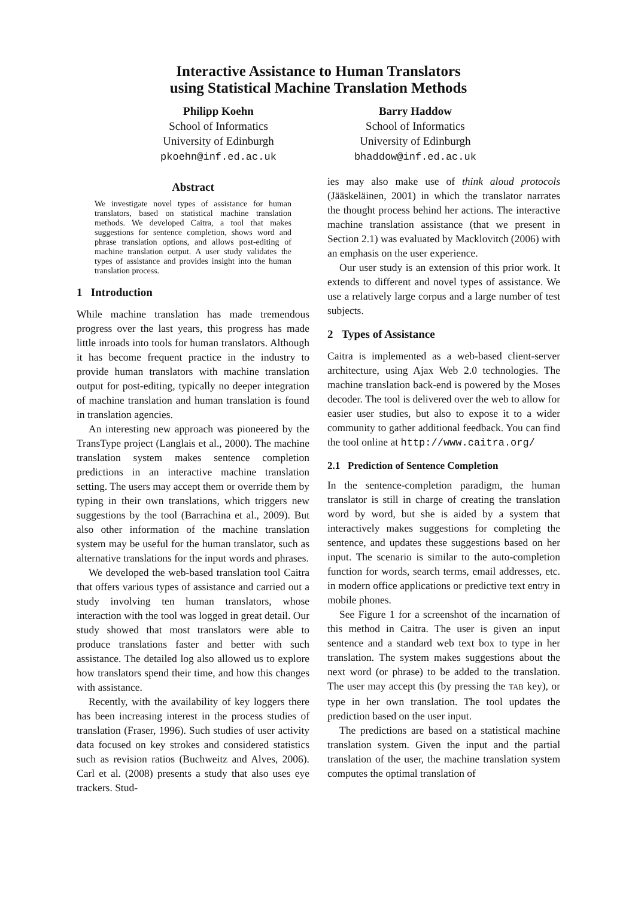Interactive Assistance to Human Translators
using Statistical Machine Translation Methods
Philipp Koehn
School of Informatics
University of Edinburgh
pkoehn@inf.ed.ac.uk
Barry Haddow
School of Informatics
University of Edinburgh
bhaddow@inf.ed.ac.uk
Abstract
We investigate novel types of assistance for human translators, based on statistical machine translation methods. We developed Caitra, a tool that makes suggestions for sentence completion, shows word and phrase translation options, and allows post-editing of machine translation output. A user study validates the types of assistance and provides insight into the human translation process.
1 Introduction
While machine translation has made tremendous progress over the last years, this progress has made little inroads into tools for human translators. Although it has become frequent practice in the industry to provide human translators with machine translation output for post-editing, typically no deeper integration of machine translation and human translation is found in translation agencies.
An interesting new approach was pioneered by the TransType project (Langlais et al., 2000). The machine translation system makes sentence completion predictions in an interactive machine translation setting. The users may accept them or override them by typing in their own translations, which triggers new suggestions by the tool (Barrachina et al., 2009). But also other information of the machine translation system may be useful for the human translator, such as alternative translations for the input words and phrases.
We developed the web-based translation tool Caitra that offers various types of assistance and carried out a study involving ten human translators, whose interaction with the tool was logged in great detail. Our study showed that most translators were able to produce translations faster and better with such assistance. The detailed log also allowed us to explore how translators spend their time, and how this changes with assistance.
Recently, with the availability of key loggers there has been increasing interest in the process studies of translation (Fraser, 1996). Such studies of user activity data focused on key strokes and considered statistics such as revision ratios (Buchweitz and Alves, 2006). Carl et al. (2008) presents a study that also uses eye trackers. Stud-
ies may also make use of think aloud protocols (Jääskeläinen, 2001) in which the translator narrates the thought process behind her actions. The interactive machine translation assistance (that we present in Section 2.1) was evaluated by Macklovitch (2006) with an emphasis on the user experience.
Our user study is an extension of this prior work. It extends to different and novel types of assistance. We use a relatively large corpus and a large number of test subjects.
2 Types of Assistance
Caitra is implemented as a web-based client-server architecture, using Ajax Web 2.0 technologies. The machine translation back-end is powered by the Moses decoder. The tool is delivered over the web to allow for easier user studies, but also to expose it to a wider community to gather additional feedback. You can find the tool online at http://www.caitra.org/
2.1 Prediction of Sentence Completion
In the sentence-completion paradigm, the human translator is still in charge of creating the translation word by word, but she is aided by a system that interactively makes suggestions for completing the sentence, and updates these suggestions based on her input. The scenario is similar to the auto-completion function for words, search terms, email addresses, etc. in modern office applications or predictive text entry in mobile phones.
See Figure 1 for a screenshot of the incarnation of this method in Caitra. The user is given an input sentence and a standard web text box to type in her translation. The system makes suggestions about the next word (or phrase) to be added to the translation. The user may accept this (by pressing the TAB key), or type in her own translation. The tool updates the prediction based on the user input.
The predictions are based on a statistical machine translation system. Given the input and the partial translation of the user, the machine translation system computes the optimal translation of